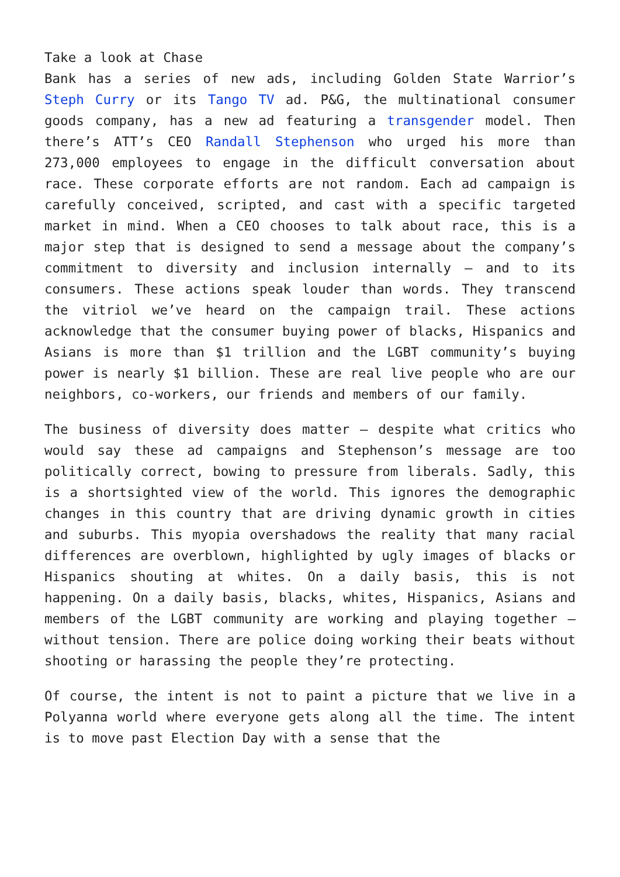Take a look at Chase
Bank has a series of new ads, including Golden State Warrior’s Steph Curry or its Tango TV ad. P&G, the multinational consumer goods company, has a new ad featuring a transgender model. Then there’s ATT’s CEO Randall Stephenson who urged his more than 273,000 employees to engage in the difficult conversation about race. These corporate efforts are not random. Each ad campaign is carefully conceived, scripted, and cast with a specific targeted market in mind. When a CEO chooses to talk about race, this is a major step that is designed to send a message about the company’s commitment to diversity and inclusion internally – and to its consumers. These actions speak louder than words. They transcend the vitriol we’ve heard on the campaign trail. These actions acknowledge that the consumer buying power of blacks, Hispanics and Asians is more than $1 trillion and the LGBT community’s buying power is nearly $1 billion. These are real live people who are our neighbors, co-workers, our friends and members of our family.
The business of diversity does matter – despite what critics who would say these ad campaigns and Stephenson’s message are too politically correct, bowing to pressure from liberals. Sadly, this is a shortsighted view of the world. This ignores the demographic changes in this country that are driving dynamic growth in cities and suburbs. This myopia overshadows the reality that many racial differences are overblown, highlighted by ugly images of blacks or Hispanics shouting at whites. On a daily basis, this is not happening. On a daily basis, blacks, whites, Hispanics, Asians and members of the LGBT community are working and playing together – without tension. There are police doing working their beats without shooting or harassing the people they’re protecting.
Of course, the intent is not to paint a picture that we live in a Polyanna world where everyone gets along all the time. The intent is to move past Election Day with a sense that the